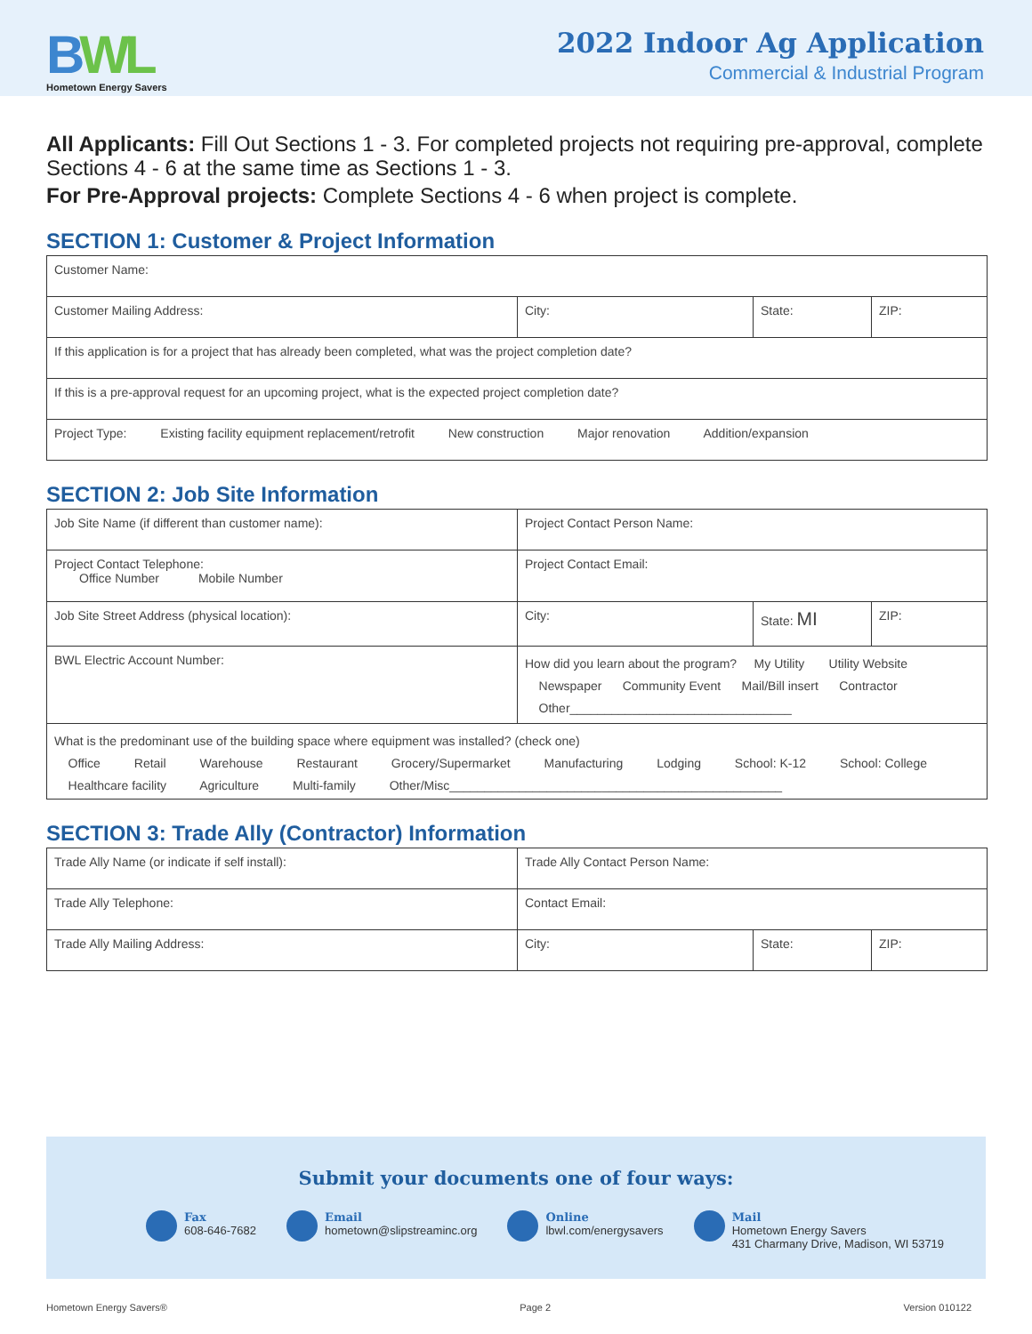BWL
Hometown Energy Savers
2022 Indoor Ag Application
Commercial & Industrial Program
All Applicants: Fill Out Sections 1 - 3. For completed projects not requiring pre-approval, complete Sections 4 - 6 at the same time as Sections 1 - 3.
For Pre-Approval projects: Complete Sections 4 - 6 when project is complete.
SECTION 1: Customer & Project Information
| Customer Name: | | | |
| Customer Mailing Address: | City: | State: | ZIP: |
| If this application is for a project that has already been completed, what was the project completion date? | | | |
| If this is a pre-approval request for an upcoming project, what is the expected project completion date? | | | |
| Project Type: Existing facility equipment replacement/retrofit New construction Major renovation Addition/expansion | | | |
SECTION 2: Job Site Information
| Job Site Name (if different than customer name): | Project Contact Person Name: | | |
| Project Contact Telephone: Office Number Mobile Number | Project Contact Email: | | |
| Job Site Street Address (physical location): | City: | State: MI | ZIP: |
| BWL Electric Account Number: | How did you learn about the program? My Utility Utility Website Newspaper Community Event Mail/Bill insert Contractor Other________________________________ | | |
| What is the predominant use of the building space where equipment was installed? (check one) Office Retail Warehouse Restaurant Grocery/Supermarket Manufacturing Lodging School: K-12 School: College Healthcare facility Agriculture Multi-family Other/Misc________________________________________________ | | | |
SECTION 3: Trade Ally (Contractor) Information
| Trade Ally Name (or indicate if self install): | Trade Ally Contact Person Name: | | |
| Trade Ally Telephone: | Contact Email: | | |
| Trade Ally Mailing Address: | City: | State: | ZIP: |
Submit your documents one of four ways:
Fax
608-646-7682
Email
hometown@slipstreaminc.org
Online
lbwl.com/energysavers
Mail
Hometown Energy Savers
431 Charmany Drive, Madison, WI 53719
Hometown Energy Savers® Page 2 Version 010122